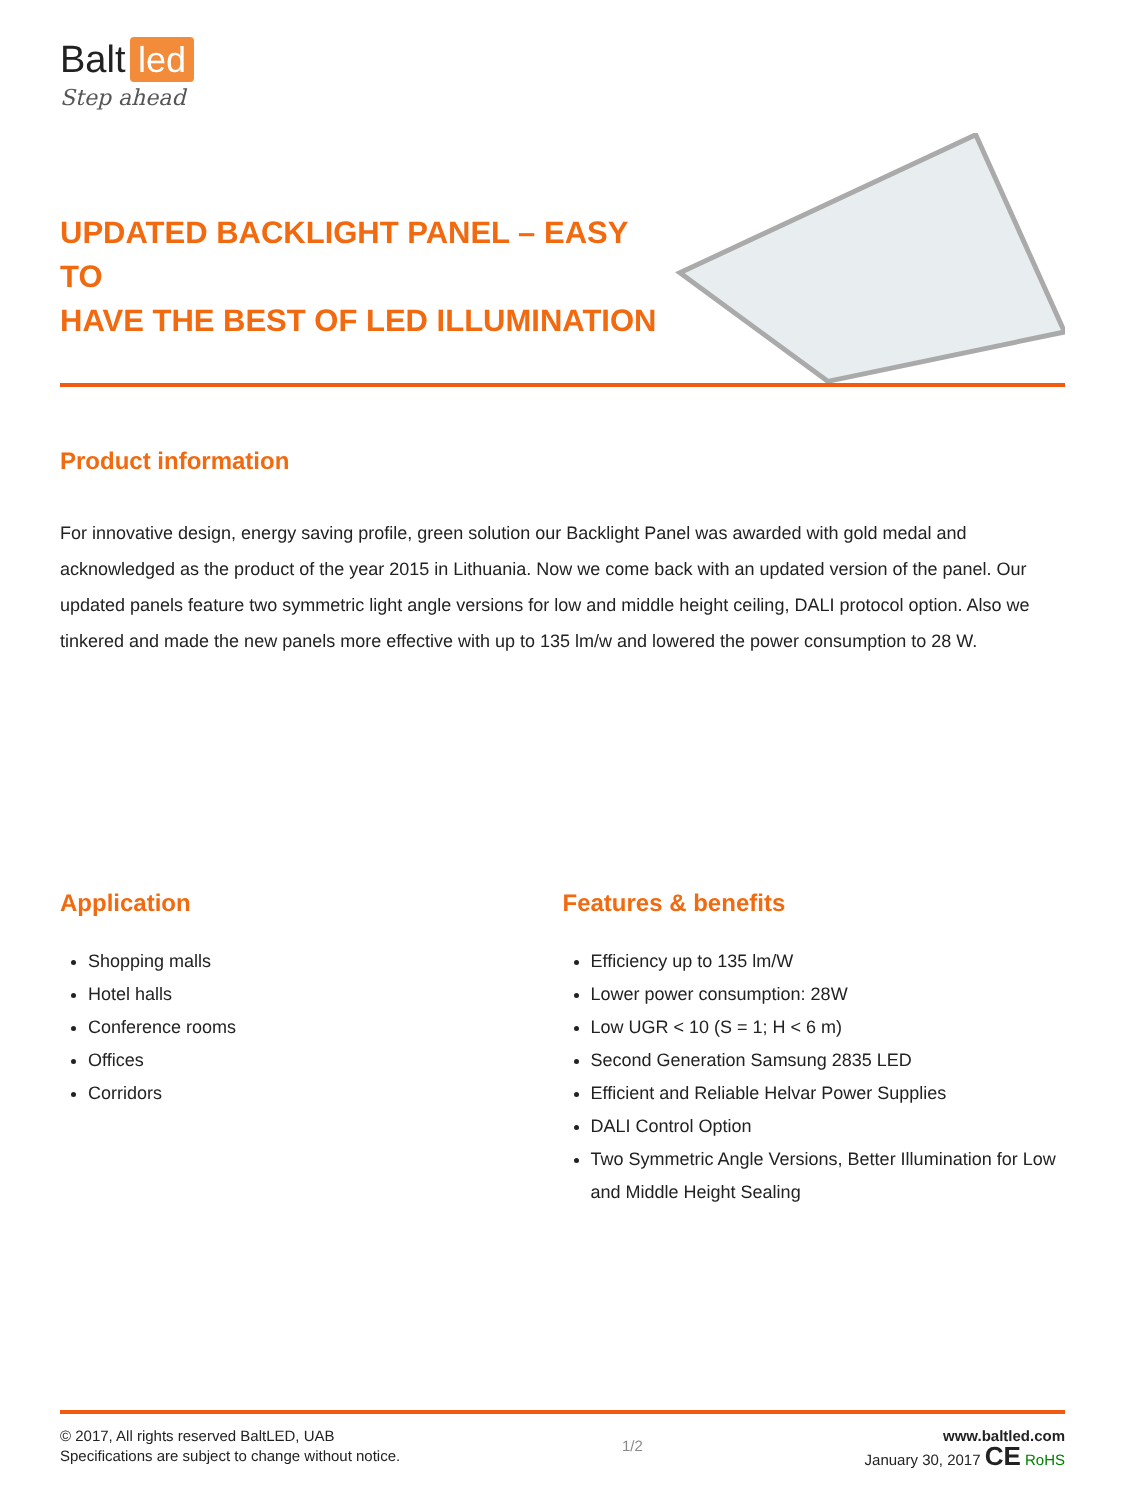Balt led
Step ahead
UPDATED BACKLIGHT PANEL – EASY TO
HAVE THE BEST OF LED ILLUMINATION
Product information
For innovative design, energy saving profile, green solution our Backlight Panel was awarded with gold medal and acknowledged as the product of the year 2015 in Lithuania. Now we come back with an updated version of the panel. Our updated panels feature two symmetric light angle versions for low and middle height ceiling, DALI protocol option. Also we tinkered and made the new panels more effective with up to 135 lm/w and lowered the power consumption to 28 W.
Application
Shopping malls
Hotel halls
Conference rooms
Offices
Corridors
Features & benefits
Efficiency up to 135 lm/W
Lower power consumption: 28W
Low UGR < 10 (S = 1; H < 6 m)
Second Generation Samsung 2835 LED
Efficient and Reliable Helvar Power Supplies
DALI Control Option
Two Symmetric Angle Versions, Better Illumination for Low and Middle Height Sealing
© 2017, All rights reserved BaltLED, UAB
Specifications are subject to change without notice.
1/2
www.baltled.com
January 30, 2017 CE RoHS